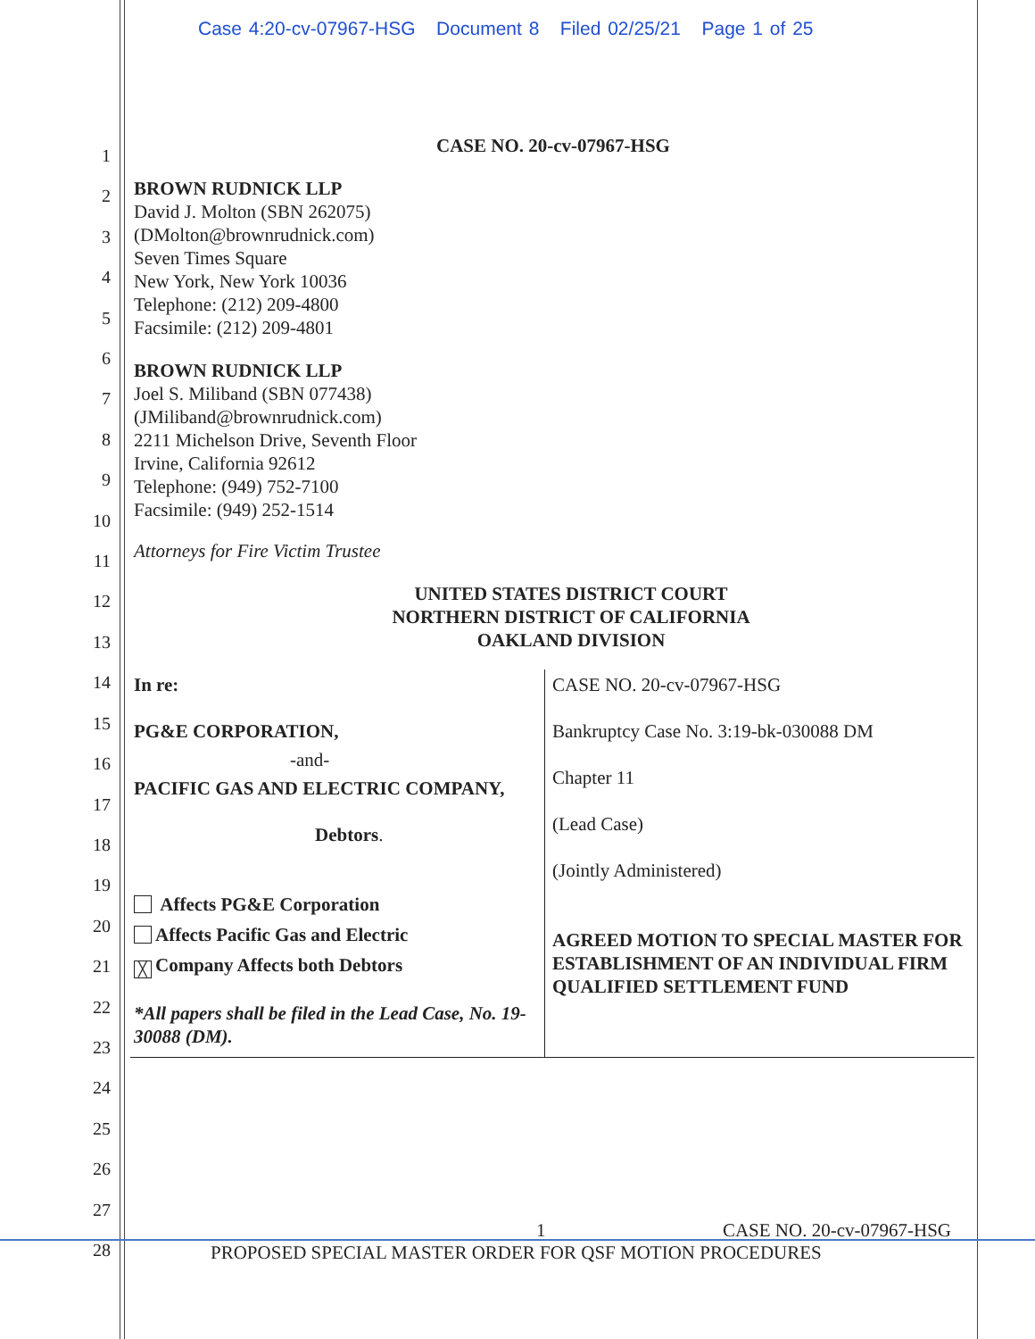Case 4:20-cv-07967-HSG Document 8 Filed 02/25/21 Page 1 of 25
1
2
3
4
5
6
7
8
9
10
11
12
13
14
15
16
17
18
19
20
21
22
23
24
25
26
27
28
CASE NO. 20-cv-07967-HSG
BROWN RUDNICK LLP
David J. Molton (SBN 262075)
(DMolton@brownrudnick.com)
Seven Times Square
New York, New York 10036
Telephone: (212) 209-4800
Facsimile: (212) 209-4801
BROWN RUDNICK LLP
Joel S. Miliband (SBN 077438)
(JMiliband@brownrudnick.com)
2211 Michelson Drive, Seventh Floor
Irvine, California 92612
Telephone: (949) 752-7100
Facsimile: (949) 252-1514
Attorneys for Fire Victim Trustee
UNITED STATES DISTRICT COURT
NORTHERN DISTRICT OF CALIFORNIA
OAKLAND DIVISION
| In re: PG&E CORPORATION, -and- PACIFIC GAS AND ELECTRIC COMPANY, Debtors . Affects PG&E Corporation Affects Pacific Gas and Electric ╳ Company Affects both Debtors *All papers shall be filed in the Lead Case, No. 19-30088 (DM). | CASE NO. 20-cv-07967-HSG Bankruptcy Case No. 3:19-bk-030088 DM Chapter 11 (Lead Case) (Jointly Administered) AGREED MOTION TO SPECIAL MASTER FOR ESTABLISHMENT OF AN INDIVIDUAL FIRM QUALIFIED SETTLEMENT FUND |
1 CASE NO. 20-cv-07967-HSG
PROPOSED SPECIAL MASTER ORDER FOR QSF MOTION PROCEDURES